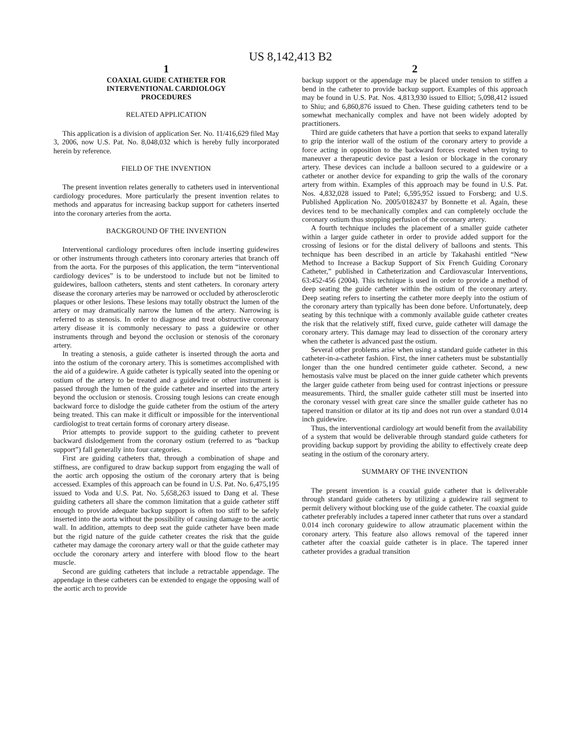US 8,142,413 B2
1
COAXIAL GUIDE CATHETER FOR
INTERVENTIONAL CARDIOLOGY
PROCEDURES
RELATED APPLICATION
This application is a division of application Ser. No. 11/416,629 filed May 3, 2006, now U.S. Pat. No. 8,048,032 which is hereby fully incorporated herein by reference.
FIELD OF THE INVENTION
The present invention relates generally to catheters used in interventional cardiology procedures. More particularly the present invention relates to methods and apparatus for increasing backup support for catheters inserted into the coronary arteries from the aorta.
BACKGROUND OF THE INVENTION
Interventional cardiology procedures often include inserting guidewires or other instruments through catheters into coronary arteries that branch off from the aorta. For the purposes of this application, the term “interventional cardiology devices” is to be understood to include but not be limited to guidewires, balloon catheters, stents and stent catheters. In coronary artery disease the coronary arteries may be narrowed or occluded by atherosclerotic plaques or other lesions. These lesions may totally obstruct the lumen of the artery or may dramatically narrow the lumen of the artery. Narrowing is referred to as stenosis. In order to diagnose and treat obstructive coronary artery disease it is commonly necessary to pass a guidewire or other instruments through and beyond the occlusion or stenosis of the coronary artery.
In treating a stenosis, a guide catheter is inserted through the aorta and into the ostium of the coronary artery. This is sometimes accomplished with the aid of a guidewire. A guide catheter is typically seated into the opening or ostium of the artery to be treated and a guidewire or other instrument is passed through the lumen of the guide catheter and inserted into the artery beyond the occlusion or stenosis. Crossing tough lesions can create enough backward force to dislodge the guide catheter from the ostium of the artery being treated. This can make it difficult or impossible for the interventional cardiologist to treat certain forms of coronary artery disease.
Prior attempts to provide support to the guiding catheter to prevent backward dislodgement from the coronary ostium (referred to as “backup support”) fall generally into four categories.
First are guiding catheters that, through a combination of shape and stiffness, are configured to draw backup support from engaging the wall of the aortic arch opposing the ostium of the coronary artery that is being accessed. Examples of this approach can be found in U.S. Pat. No. 6,475,195 issued to Voda and U.S. Pat. No. 5,658,263 issued to Dang et al. These guiding catheters all share the common limitation that a guide catheter stiff enough to provide adequate backup support is often too stiff to be safely inserted into the aorta without the possibility of causing damage to the aortic wall. In addition, attempts to deep seat the guide catheter have been made but the rigid nature of the guide catheter creates the risk that the guide catheter may damage the coronary artery wall or that the guide catheter may occlude the coronary artery and interfere with blood flow to the heart muscle.
Second are guiding catheters that include a retractable appendage. The appendage in these catheters can be extended to engage the opposing wall of the aortic arch to provide
2
backup support or the appendage may be placed under tension to stiffen a bend in the catheter to provide backup support. Examples of this approach may be found in U.S. Pat. Nos. 4,813,930 issued to Elliot; 5,098,412 issued to Shiu; and 6,860,876 issued to Chen. These guiding catheters tend to be somewhat mechanically complex and have not been widely adopted by practitioners.
Third are guide catheters that have a portion that seeks to expand laterally to grip the interior wall of the ostium of the coronary artery to provide a force acting in opposition to the backward forces created when trying to maneuver a therapeutic device past a lesion or blockage in the coronary artery. These devices can include a balloon secured to a guidewire or a catheter or another device for expanding to grip the walls of the coronary artery from within. Examples of this approach may be found in U.S. Pat. Nos. 4,832,028 issued to Patel; 6,595,952 issued to Forsberg; and U.S. Published Application No. 2005/0182437 by Bonnette et al. Again, these devices tend to be mechanically complex and can completely occlude the coronary ostium thus stopping perfusion of the coronary artery.
A fourth technique includes the placement of a smaller guide catheter within a larger guide catheter in order to provide added support for the crossing of lesions or for the distal delivery of balloons and stents. This technique has been described in an article by Takahashi entitled “New Method to Increase a Backup Support of Six French Guiding Coronary Catheter,” published in Catheterization and Cardiovascular Interventions, 63:452-456 (2004). This technique is used in order to provide a method of deep seating the guide catheter within the ostium of the coronary artery. Deep seating refers to inserting the catheter more deeply into the ostium of the coronary artery than typically has been done before. Unfortunately, deep seating by this technique with a commonly available guide catheter creates the risk that the relatively stiff, fixed curve, guide catheter will damage the coronary artery. This damage may lead to dissection of the coronary artery when the catheter is advanced past the ostium.
Several other problems arise when using a standard guide catheter in this catheter-in-a-catheter fashion. First, the inner catheters must be substantially longer than the one hundred centimeter guide catheter. Second, a new hemostasis valve must be placed on the inner guide catheter which prevents the larger guide catheter from being used for contrast injections or pressure measurements. Third, the smaller guide catheter still must be inserted into the coronary vessel with great care since the smaller guide catheter has no tapered transition or dilator at its tip and does not run over a standard 0.014 inch guidewire.
Thus, the interventional cardiology art would benefit from the availability of a system that would be deliverable through standard guide catheters for providing backup support by providing the ability to effectively create deep seating in the ostium of the coronary artery.
SUMMARY OF THE INVENTION
The present invention is a coaxial guide catheter that is deliverable through standard guide catheters by utilizing a guidewire rail segment to permit delivery without blocking use of the guide catheter. The coaxial guide catheter preferably includes a tapered inner catheter that runs over a standard 0.014 inch coronary guidewire to allow atraumatic placement within the coronary artery. This feature also allows removal of the tapered inner catheter after the coaxial guide catheter is in place. The tapered inner catheter provides a gradual transition